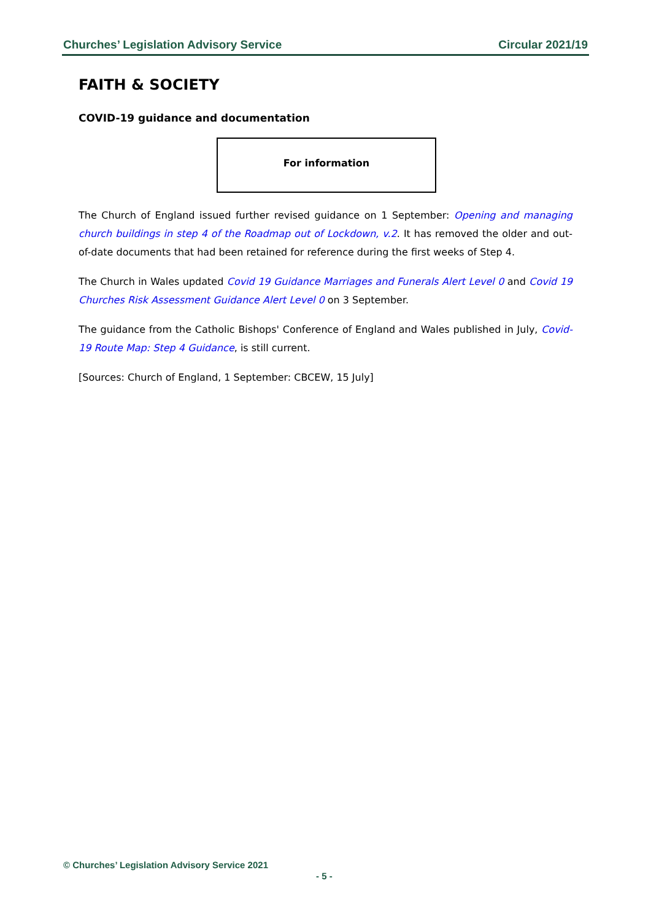Churches’ Legislation Advisory Service Circular 2021/19
FAITH & SOCIETY
COVID-19 guidance and documentation
For information
The Church of England issued further revised guidance on 1 September: Opening and managing church buildings in step 4 of the Roadmap out of Lockdown, v.2. It has removed the older and out-of-date documents that had been retained for reference during the first weeks of Step 4.
The Church in Wales updated Covid 19 Guidance Marriages and Funerals Alert Level 0 and Covid 19 Churches Risk Assessment Guidance Alert Level 0 on 3 September.
The guidance from the Catholic Bishops' Conference of England and Wales published in July, Covid-19 Route Map: Step 4 Guidance, is still current.
[Sources: Church of England, 1 September: CBCEW, 15 July]
© Churches’ Legislation Advisory Service 2021
- 5 -